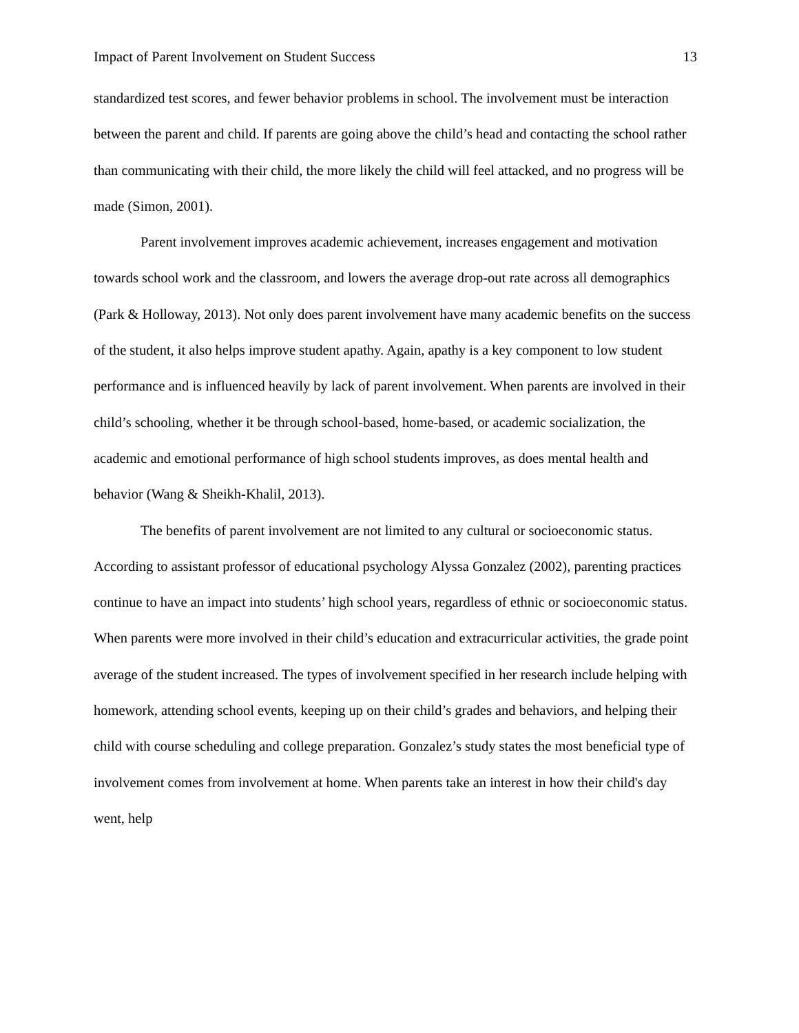Impact of Parent Involvement on Student Success 13
standardized test scores, and fewer behavior problems in school. The involvement must be interaction between the parent and child. If parents are going above the child’s head and contacting the school rather than communicating with their child, the more likely the child will feel attacked, and no progress will be made (Simon, 2001).
Parent involvement improves academic achievement, increases engagement and motivation towards school work and the classroom, and lowers the average drop-out rate across all demographics (Park & Holloway, 2013). Not only does parent involvement have many academic benefits on the success of the student, it also helps improve student apathy. Again, apathy is a key component to low student performance and is influenced heavily by lack of parent involvement. When parents are involved in their child’s schooling, whether it be through school-based, home-based, or academic socialization, the academic and emotional performance of high school students improves, as does mental health and behavior (Wang & Sheikh-Khalil, 2013).
The benefits of parent involvement are not limited to any cultural or socioeconomic status. According to assistant professor of educational psychology Alyssa Gonzalez (2002), parenting practices continue to have an impact into students’ high school years, regardless of ethnic or socioeconomic status. When parents were more involved in their child’s education and extracurricular activities, the grade point average of the student increased. The types of involvement specified in her research include helping with homework, attending school events, keeping up on their child’s grades and behaviors, and helping their child with course scheduling and college preparation. Gonzalez’s study states the most beneficial type of involvement comes from involvement at home. When parents take an interest in how their child's day went, help